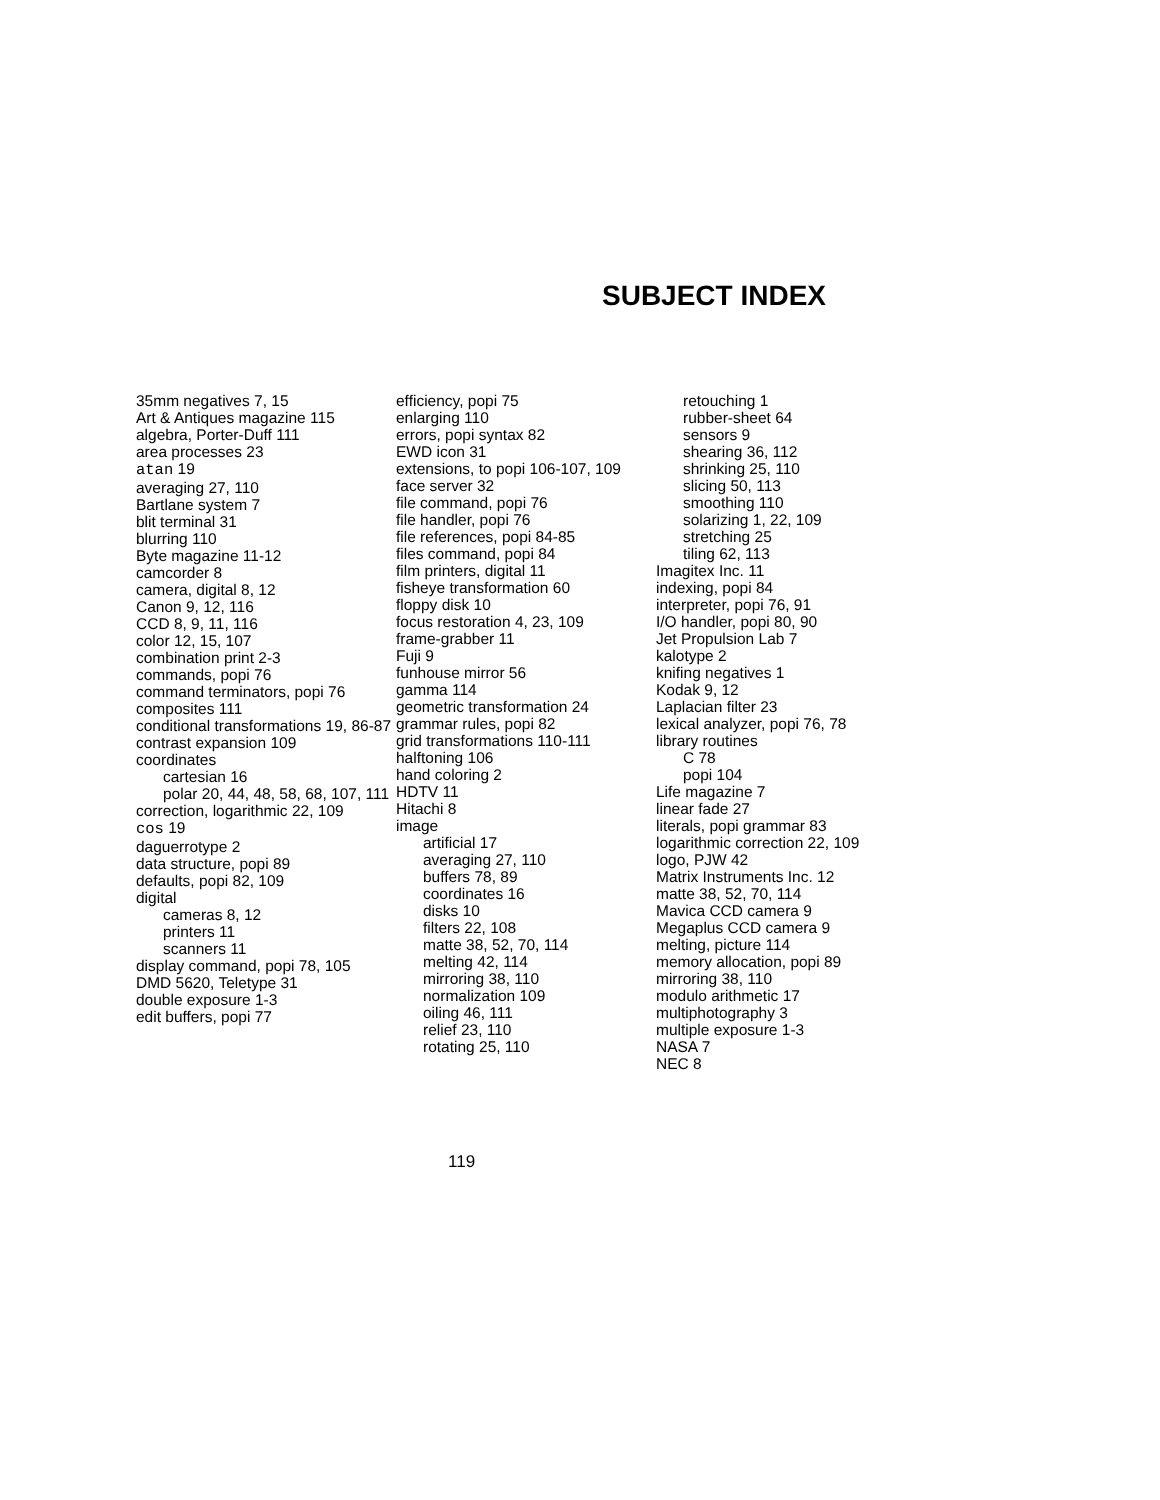SUBJECT INDEX
35mm negatives 7, 15
Art & Antiques magazine 115
algebra, Porter-Duff 111
area processes 23
atan 19
averaging 27, 110
Bartlane system 7
blit terminal 31
blurring 110
Byte magazine 11-12
camcorder 8
camera, digital 8, 12
Canon 9, 12, 116
CCD 8, 9, 11, 116
color 12, 15, 107
combination print 2-3
commands, popi 76
command terminators, popi 76
composites 111
conditional transformations 19, 86-87
contrast expansion 109
coordinates
cartesian 16
polar 20, 44, 48, 58, 68, 107, 111
correction, logarithmic 22, 109
cos 19
daguerrotype 2
data structure, popi 89
defaults, popi 82, 109
digital
cameras 8, 12
printers 11
scanners 11
display command, popi 78, 105
DMD 5620, Teletype 31
double exposure 1-3
edit buffers, popi 77
efficiency, popi 75
enlarging 110
errors, popi syntax 82
EWD icon 31
extensions, to popi 106-107, 109
face server 32
file command, popi 76
file handler, popi 76
file references, popi 84-85
files command, popi 84
film printers, digital 11
fisheye transformation 60
floppy disk 10
focus restoration 4, 23, 109
frame-grabber 11
Fuji 9
funhouse mirror 56
gamma 114
geometric transformation 24
grammar rules, popi 82
grid transformations 110-111
halftoning 106
hand coloring 2
HDTV 11
Hitachi 8
image
artificial 17
averaging 27, 110
buffers 78, 89
coordinates 16
disks 10
filters 22, 108
matte 38, 52, 70, 114
melting 42, 114
mirroring 38, 110
normalization 109
oiling 46, 111
relief 23, 110
rotating 25, 110
retouching 1
rubber-sheet 64
sensors 9
shearing 36, 112
shrinking 25, 110
slicing 50, 113
smoothing 110
solarizing 1, 22, 109
stretching 25
tiling 62, 113
Imagitex Inc. 11
indexing, popi 84
interpreter, popi 76, 91
I/O handler, popi 80, 90
Jet Propulsion Lab 7
kalotype 2
knifing negatives 1
Kodak 9, 12
Laplacian filter 23
lexical analyzer, popi 76, 78
library routines
C 78
popi 104
Life magazine 7
linear fade 27
literals, popi grammar 83
logarithmic correction 22, 109
logo, PJW 42
Matrix Instruments Inc. 12
matte 38, 52, 70, 114
Mavica CCD camera 9
Megaplus CCD camera 9
melting, picture 114
memory allocation, popi 89
mirroring 38, 110
modulo arithmetic 17
multiphotography 3
multiple exposure 1-3
NASA 7
NEC 8
119